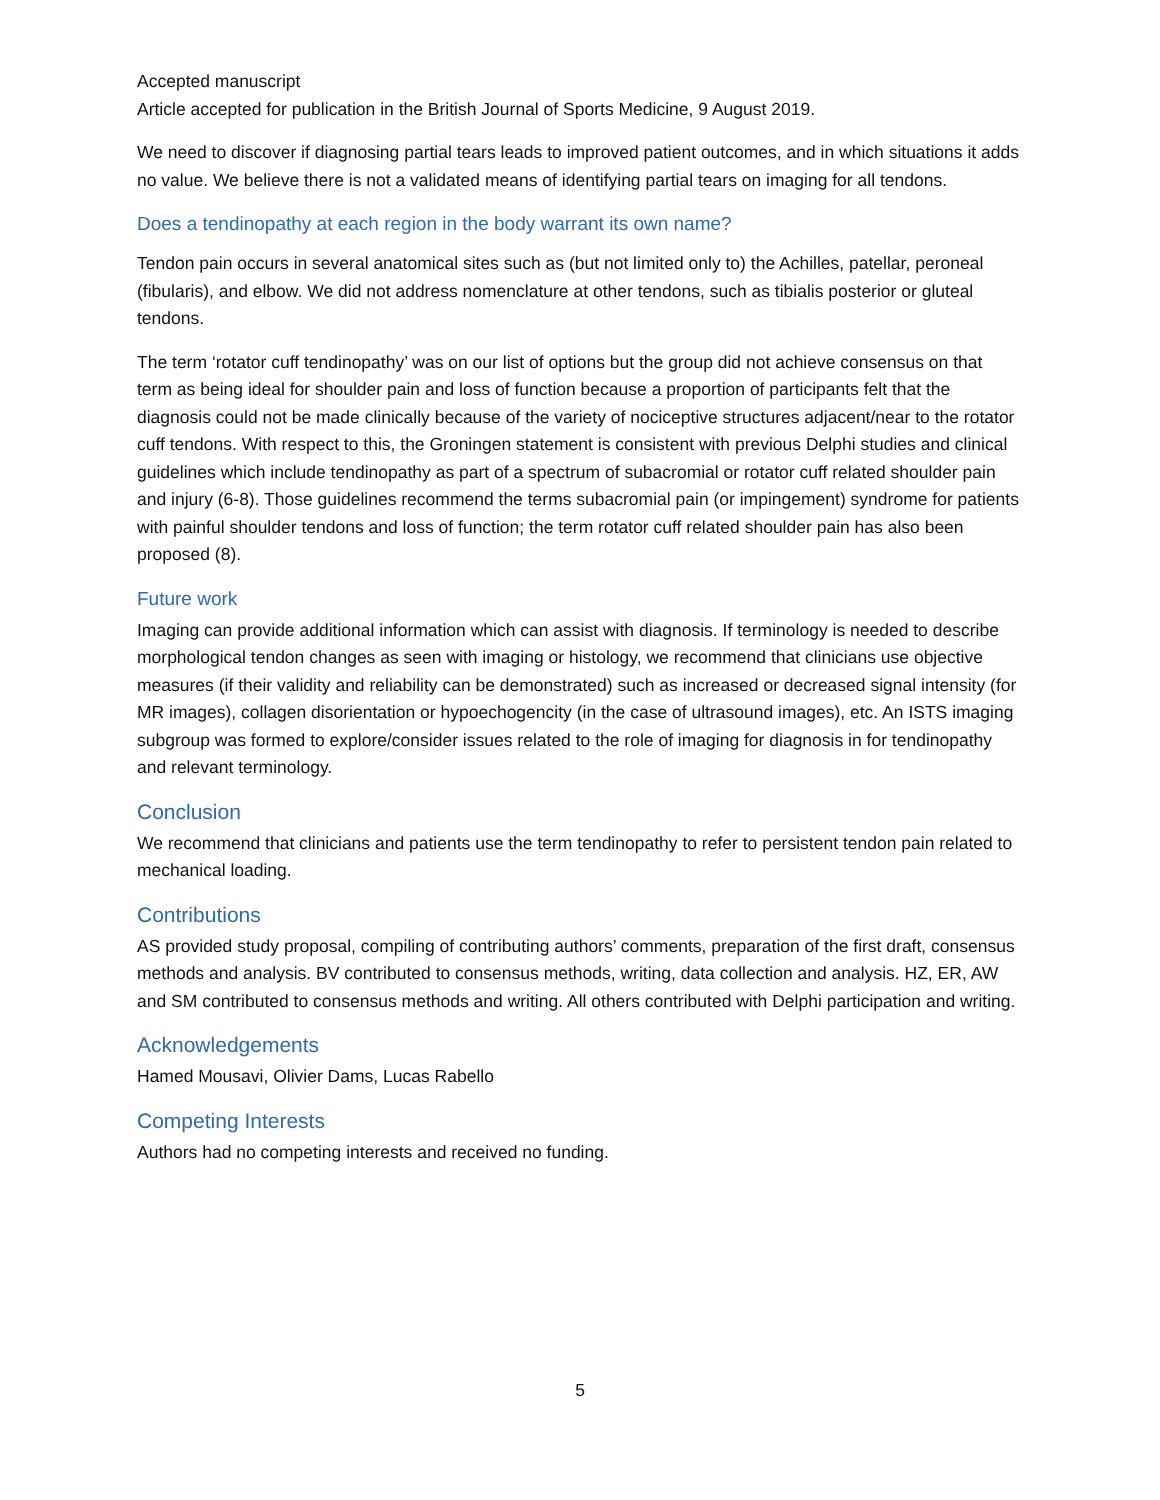Accepted manuscript
Article accepted for publication in the British Journal of Sports Medicine, 9 August 2019.
We need to discover if diagnosing partial tears leads to improved patient outcomes, and in which situations it adds no value. We believe there is not a validated means of identifying partial tears on imaging for all tendons.
Does a tendinopathy at each region in the body warrant its own name?
Tendon pain occurs in several anatomical sites such as (but not limited only to) the Achilles, patellar, peroneal (fibularis), and elbow. We did not address nomenclature at other tendons, such as tibialis posterior or gluteal tendons.
The term ‘rotator cuff tendinopathy’ was on our list of options but the group did not achieve consensus on that term as being ideal for shoulder pain and loss of function because a proportion of participants felt that the diagnosis could not be made clinically because of the variety of nociceptive structures adjacent/near to the rotator cuff tendons. With respect to this, the Groningen statement is consistent with previous Delphi studies and clinical guidelines which include tendinopathy as part of a spectrum of subacromial or rotator cuff related shoulder pain and injury (6-8). Those guidelines recommend the terms subacromial pain (or impingement) syndrome for patients with painful shoulder tendons and loss of function; the term rotator cuff related shoulder pain has also been proposed (8).
Future work
Imaging can provide additional information which can assist with diagnosis. If terminology is needed to describe morphological tendon changes as seen with imaging or histology, we recommend that clinicians use objective measures (if their validity and reliability can be demonstrated) such as increased or decreased signal intensity (for MR images), collagen disorientation or hypoechogencity (in the case of ultrasound images), etc. An ISTS imaging subgroup was formed to explore/consider issues related to the role of imaging for diagnosis in for tendinopathy and relevant terminology.
Conclusion
We recommend that clinicians and patients use the term tendinopathy to refer to persistent tendon pain related to mechanical loading.
Contributions
AS provided study proposal, compiling of contributing authors’ comments, preparation of the first draft, consensus methods and analysis. BV contributed to consensus methods, writing, data collection and analysis. HZ, ER, AW and SM contributed to consensus methods and writing. All others contributed with Delphi participation and writing.
Acknowledgements
Hamed Mousavi, Olivier Dams, Lucas Rabello
Competing Interests
Authors had no competing interests and received no funding.
5